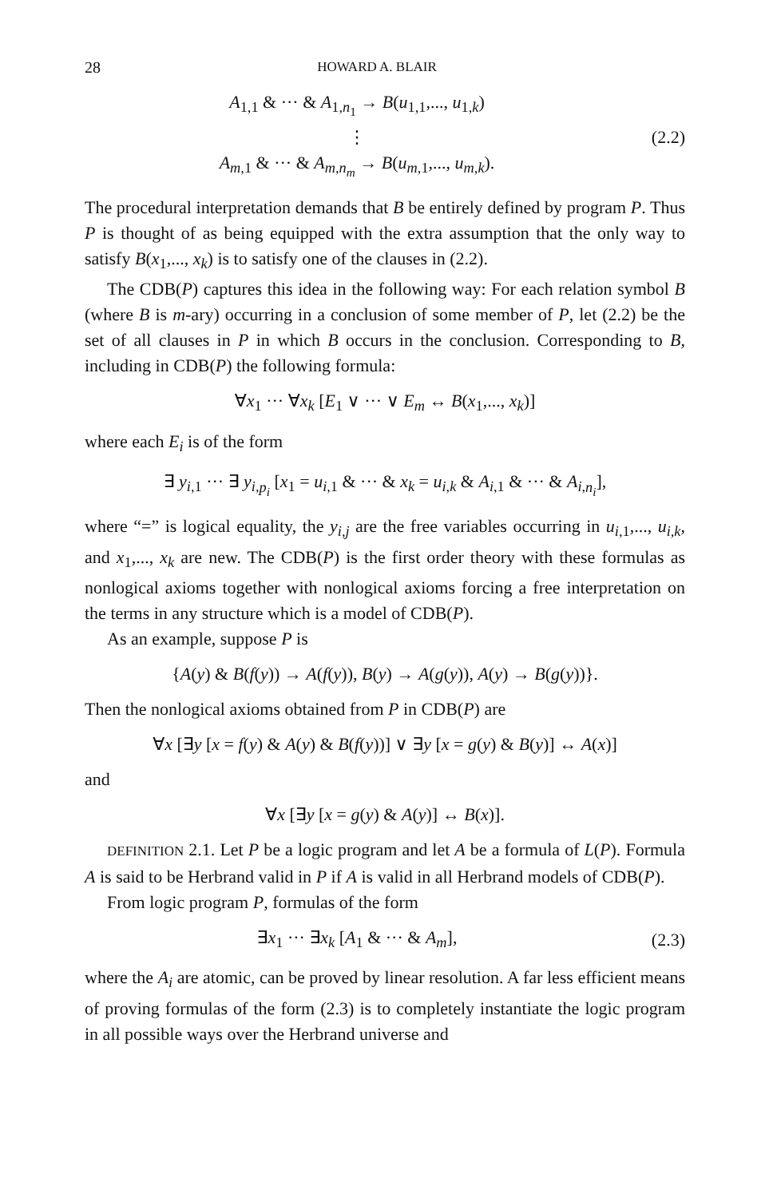28 HOWARD A. BLAIR
A<sub>1,1</sub> & ··· & A<sub>1,n<sub>1</sub></sub> → B(u<sub>1,1</sub>,..., u<sub>1,k</sub>)
⋮
A<sub>m,1</sub> & ··· & A<sub>m,n<sub>m</sub></sub> → B(u<sub>m,1</sub>,..., u<sub>m,k</sub>).
(2.2)
The procedural interpretation demands that B be entirely defined by program P. Thus P is thought of as being equipped with the extra assumption that the only way to satisfy B(x<sub>1</sub>,..., x<sub>k</sub>) is to satisfy one of the clauses in (2.2).
The CDB(P) captures this idea in the following way: For each relation symbol B (where B is m-ary) occurring in a conclusion of some member of P, let (2.2) be the set of all clauses in P in which B occurs in the conclusion. Corresponding to B, including in CDB(P) the following formula:
∀x<sub>1</sub> ··· ∀x<sub>k</sub> [E<sub>1</sub> ∨ ··· ∨ E<sub>m</sub> ↔ B(x<sub>1</sub>,..., x<sub>k</sub>)]
where each E<sub>i</sub> is of the form
∃ y<sub>i,1</sub> ··· ∃ y<sub>i,p<sub>i</sub></sub> [x<sub>1</sub> = u<sub>i,1</sub> & ··· & x<sub>k</sub> = u<sub>i,k</sub> & A<sub>i,1</sub> & ··· & A<sub>i,n<sub>i</sub></sub>],
where “=” is logical equality, the y<sub>i,j</sub> are the free variables occurring in u<sub>i,1</sub>,..., u<sub>i,k</sub>, and x<sub>1</sub>,..., x<sub>k</sub> are new. The CDB(P) is the first order theory with these formulas as nonlogical axioms together with nonlogical axioms forcing a free interpretation on the terms in any structure which is a model of CDB(P).
As an example, suppose P is
{A(y) & B(f(y)) → A(f(y)), B(y) → A(g(y)), A(y) → B(g(y))}.
Then the nonlogical axioms obtained from P in CDB(P) are
∀x [∃y [x = f(y) & A(y) & B(f(y))] ∨ ∃y [x = g(y) & B(y)] ↔ A(x)]
and
∀x [∃y [x = g(y) & A(y)] ↔ B(x)].
DEFINITION 2.1. Let P be a logic program and let A be a formula of L(P). Formula A is said to be Herbrand valid in P if A is valid in all Herbrand models of CDB(P).
From logic program P, formulas of the form
∃x<sub>1</sub> ··· ∃x<sub>k</sub> [A<sub>1</sub> & ··· & A<sub>m</sub>], (2.3)
where the A<sub>i</sub> are atomic, can be proved by linear resolution. A far less efficient means of proving formulas of the form (2.3) is to completely instantiate the logic program in all possible ways over the Herbrand universe and